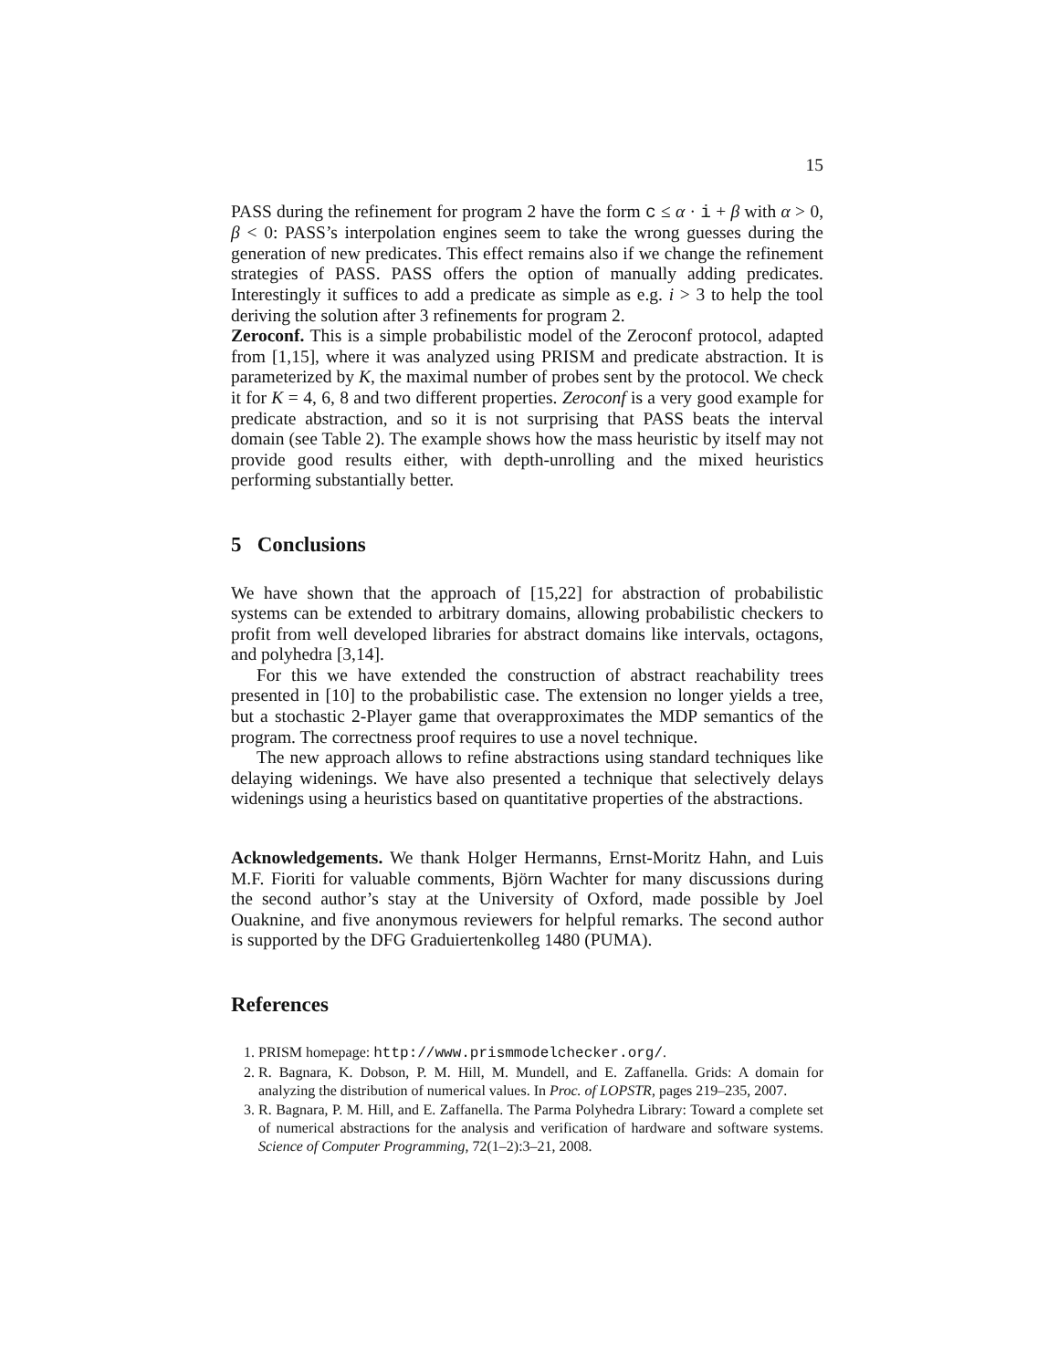15
PASS during the refinement for program 2 have the form c ≤ α · i + β with α > 0, β < 0: PASS’s interpolation engines seem to take the wrong guesses during the generation of new predicates. This effect remains also if we change the refinement strategies of PASS. PASS offers the option of manually adding predicates. Interestingly it suffices to add a predicate as simple as e.g. i > 3 to help the tool deriving the solution after 3 refinements for program 2.
Zeroconf. This is a simple probabilistic model of the Zeroconf protocol, adapted from [1,15], where it was analyzed using PRISM and predicate abstraction. It is parameterized by K, the maximal number of probes sent by the protocol. We check it for K = 4, 6, 8 and two different properties. Zeroconf is a very good example for predicate abstraction, and so it is not surprising that PASS beats the interval domain (see Table 2). The example shows how the mass heuristic by itself may not provide good results either, with depth-unrolling and the mixed heuristics performing substantially better.
5 Conclusions
We have shown that the approach of [15,22] for abstraction of probabilistic systems can be extended to arbitrary domains, allowing probabilistic checkers to profit from well developed libraries for abstract domains like intervals, octagons, and polyhedra [3,14].
For this we have extended the construction of abstract reachability trees presented in [10] to the probabilistic case. The extension no longer yields a tree, but a stochastic 2-Player game that overapproximates the MDP semantics of the program. The correctness proof requires to use a novel technique.
The new approach allows to refine abstractions using standard techniques like delaying widenings. We have also presented a technique that selectively delays widenings using a heuristics based on quantitative properties of the abstractions.
Acknowledgements. We thank Holger Hermanns, Ernst-Moritz Hahn, and Luis M.F. Fioriti for valuable comments, Björn Wachter for many discussions during the second author’s stay at the University of Oxford, made possible by Joel Ouaknine, and five anonymous reviewers for helpful remarks. The second author is supported by the DFG Graduiertenkolleg 1480 (PUMA).
References
1. PRISM homepage: http://www.prismmodelchecker.org/.
2. R. Bagnara, K. Dobson, P. M. Hill, M. Mundell, and E. Zaffanella. Grids: A domain for analyzing the distribution of numerical values. In Proc. of LOPSTR, pages 219–235, 2007.
3. R. Bagnara, P. M. Hill, and E. Zaffanella. The Parma Polyhedra Library: Toward a complete set of numerical abstractions for the analysis and verification of hardware and software systems. Science of Computer Programming, 72(1–2):3–21, 2008.